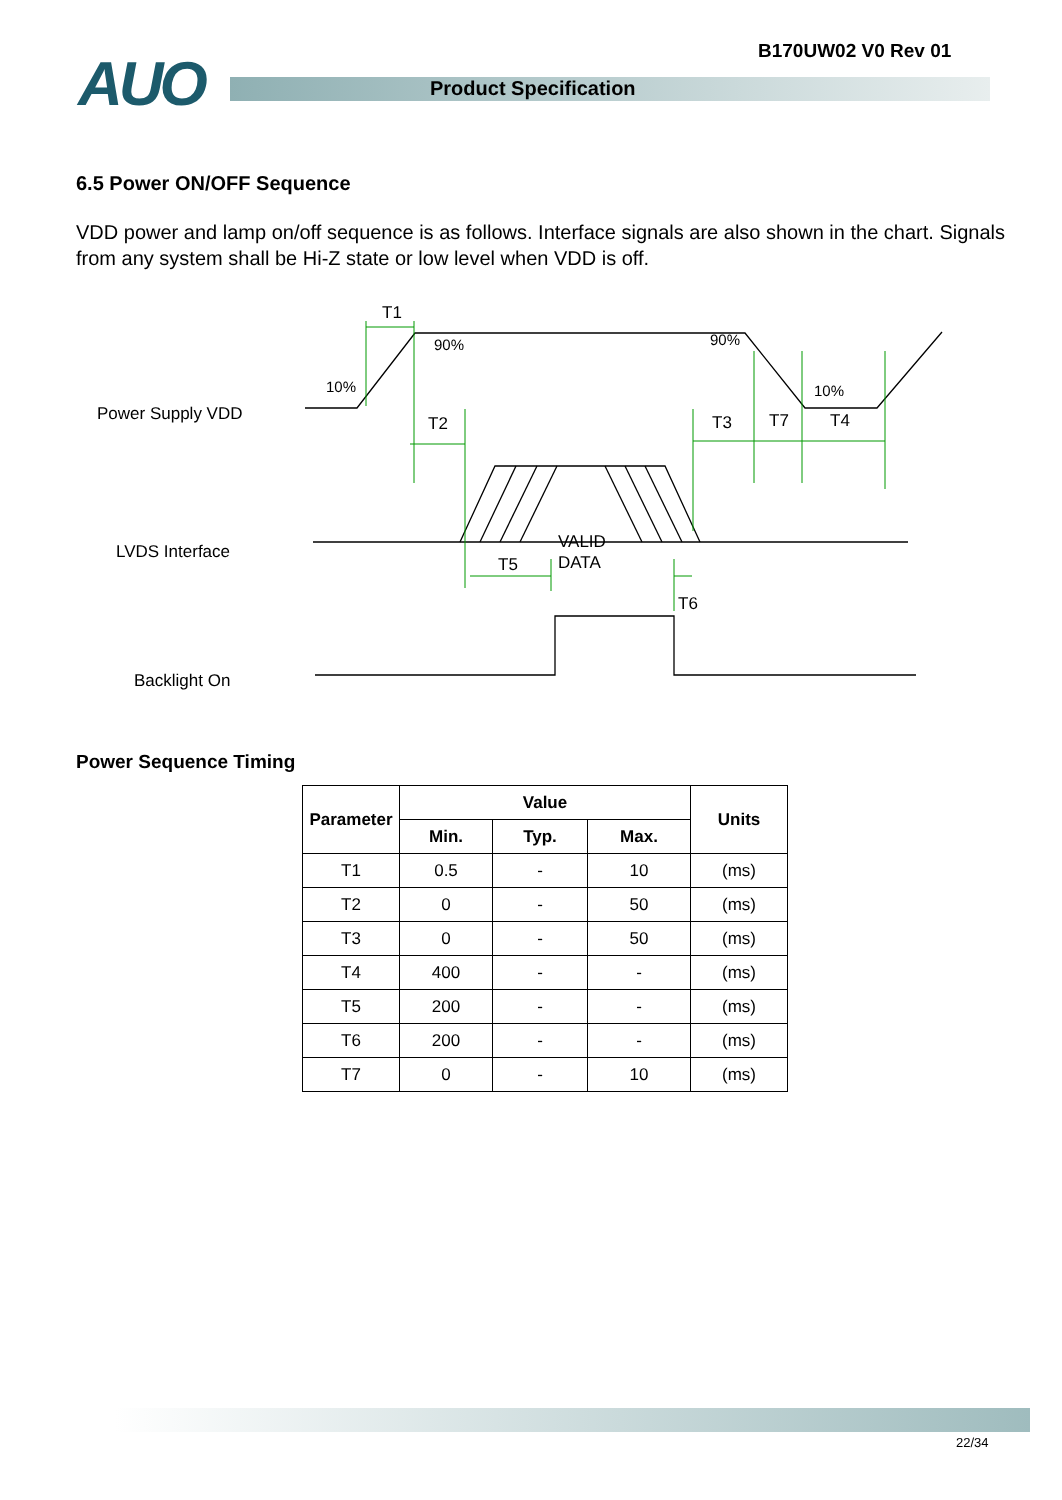B170UW02 V0 Rev 01
AUO Product Specification
6.5 Power ON/OFF Sequence
VDD power and lamp on/off sequence is as follows. Interface signals are also shown in the chart. Signals from any system shall be Hi-Z state or low level when VDD is off.
Power Supply VDD
LVDS Interface
Backlight On
T1
T2
T3
T7
T4
T5
T6
VALID
DATA
90%
90%
10%
10%
Power Sequence Timing
| Parameter | Value | | | Units |
| --- | --- | --- | --- | --- |
| | Min. | Typ. | Max. | |
| T1 | 0.5 | - | 10 | (ms) |
| T2 | 0 | - | 50 | (ms) |
| T3 | 0 | - | 50 | (ms) |
| T4 | 400 | - | - | (ms) |
| T5 | 200 | - | - | (ms) |
| T6 | 200 | - | - | (ms) |
| T7 | 0 | - | 10 | (ms) |
22/34